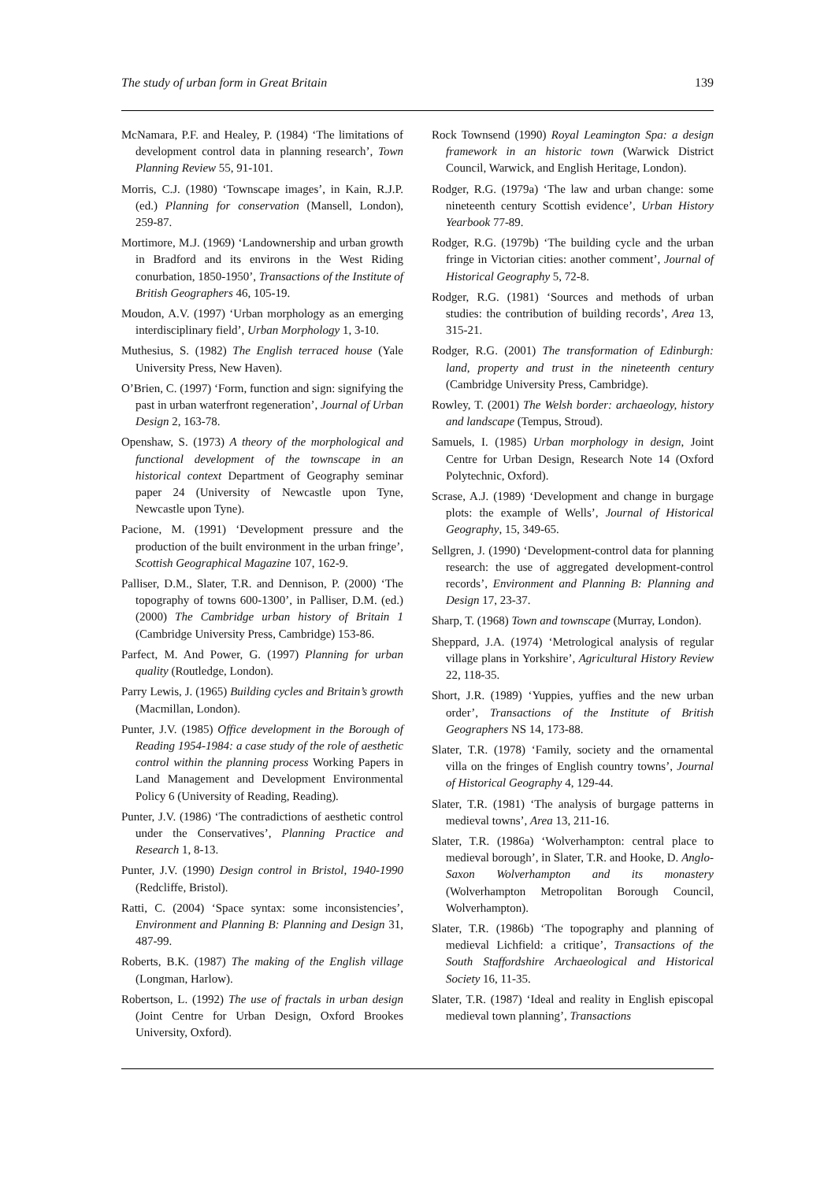The study of urban form in Great Britain 139
McNamara, P.F. and Healey, P. (1984) ‘The limitations of development control data in planning research’, Town Planning Review 55, 91-101.
Morris, C.J. (1980) ‘Townscape images’, in Kain, R.J.P. (ed.) Planning for conservation (Mansell, London), 259-87.
Mortimore, M.J. (1969) ‘Landownership and urban growth in Bradford and its environs in the West Riding conurbation, 1850-1950’, Transactions of the Institute of British Geographers 46, 105-19.
Moudon, A.V. (1997) ‘Urban morphology as an emerging interdisciplinary field’, Urban Morphology 1, 3-10.
Muthesius, S. (1982) The English terraced house (Yale University Press, New Haven).
O’Brien, C. (1997) ‘Form, function and sign: signifying the past in urban waterfront regeneration’, Journal of Urban Design 2, 163-78.
Openshaw, S. (1973) A theory of the morphological and functional development of the townscape in an historical context Department of Geography seminar paper 24 (University of Newcastle upon Tyne, Newcastle upon Tyne).
Pacione, M. (1991) ‘Development pressure and the production of the built environment in the urban fringe’, Scottish Geographical Magazine 107, 162-9.
Palliser, D.M., Slater, T.R. and Dennison, P. (2000) ‘The topography of towns 600-1300’, in Palliser, D.M. (ed.) (2000) The Cambridge urban history of Britain 1 (Cambridge University Press, Cambridge) 153-86.
Parfect, M. And Power, G. (1997) Planning for urban quality (Routledge, London).
Parry Lewis, J. (1965) Building cycles and Britain’s growth (Macmillan, London).
Punter, J.V. (1985) Office development in the Borough of Reading 1954-1984: a case study of the role of aesthetic control within the planning process Working Papers in Land Management and Development Environmental Policy 6 (University of Reading, Reading).
Punter, J.V. (1986) ‘The contradictions of aesthetic control under the Conservatives’, Planning Practice and Research 1, 8-13.
Punter, J.V. (1990) Design control in Bristol, 1940-1990 (Redcliffe, Bristol).
Ratti, C. (2004) ‘Space syntax: some inconsistencies’, Environment and Planning B: Planning and Design 31, 487-99.
Roberts, B.K. (1987) The making of the English village (Longman, Harlow).
Robertson, L. (1992) The use of fractals in urban design (Joint Centre for Urban Design, Oxford Brookes University, Oxford).
Rock Townsend (1990) Royal Leamington Spa: a design framework in an historic town (Warwick District Council, Warwick, and English Heritage, London).
Rodger, R.G. (1979a) ‘The law and urban change: some nineteenth century Scottish evidence’, Urban History Yearbook 77-89.
Rodger, R.G. (1979b) ‘The building cycle and the urban fringe in Victorian cities: another comment’, Journal of Historical Geography 5, 72-8.
Rodger, R.G. (1981) ‘Sources and methods of urban studies: the contribution of building records’, Area 13, 315-21.
Rodger, R.G. (2001) The transformation of Edinburgh: land, property and trust in the nineteenth century (Cambridge University Press, Cambridge).
Rowley, T. (2001) The Welsh border: archaeology, history and landscape (Tempus, Stroud).
Samuels, I. (1985) Urban morphology in design, Joint Centre for Urban Design, Research Note 14 (Oxford Polytechnic, Oxford).
Scrase, A.J. (1989) ‘Development and change in burgage plots: the example of Wells’, Journal of Historical Geography, 15, 349-65.
Sellgren, J. (1990) ‘Development-control data for planning research: the use of aggregated development-control records’, Environment and Planning B: Planning and Design 17, 23-37.
Sharp, T. (1968) Town and townscape (Murray, London).
Sheppard, J.A. (1974) ‘Metrological analysis of regular village plans in Yorkshire’, Agricultural History Review 22, 118-35.
Short, J.R. (1989) ‘Yuppies, yuffies and the new urban order’, Transactions of the Institute of British Geographers NS 14, 173-88.
Slater, T.R. (1978) ‘Family, society and the ornamental villa on the fringes of English country towns’, Journal of Historical Geography 4, 129-44.
Slater, T.R. (1981) ‘The analysis of burgage patterns in medieval towns’, Area 13, 211-16.
Slater, T.R. (1986a) ‘Wolverhampton: central place to medieval borough’, in Slater, T.R. and Hooke, D. Anglo-Saxon Wolverhampton and its monastery (Wolverhampton Metropolitan Borough Council, Wolverhampton).
Slater, T.R. (1986b) ‘The topography and planning of medieval Lichfield: a critique’, Transactions of the South Staffordshire Archaeological and Historical Society 16, 11-35.
Slater, T.R. (1987) ‘Ideal and reality in English episcopal medieval town planning’, Transactions